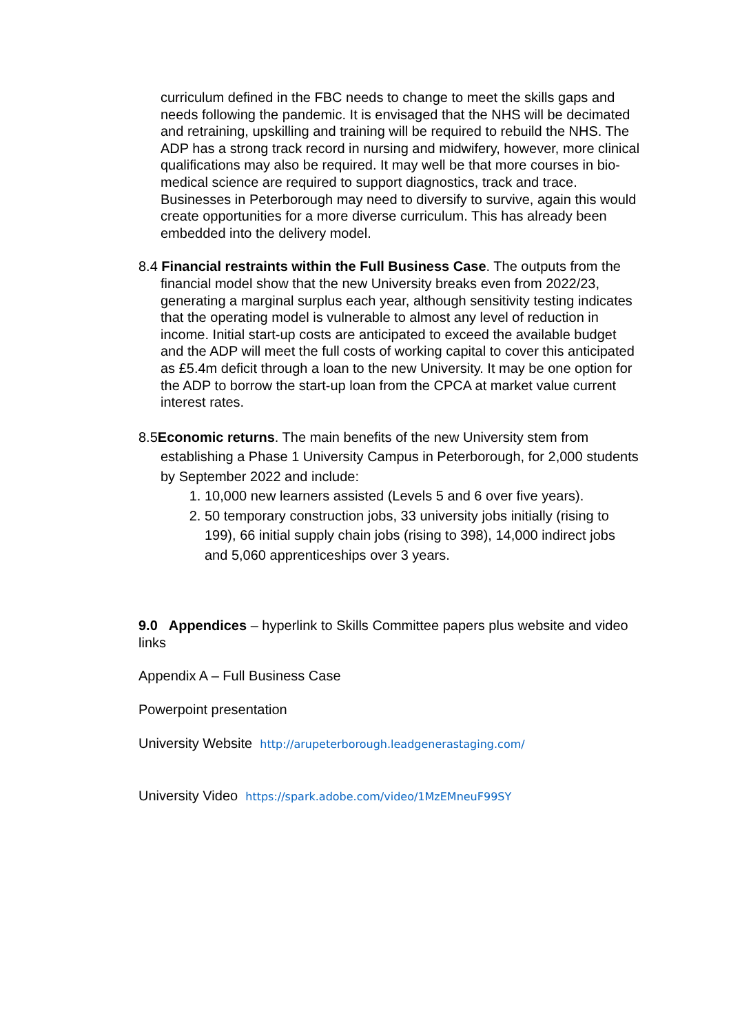curriculum defined in the FBC needs to change to meet the skills gaps and needs following the pandemic. It is envisaged that the NHS will be decimated and retraining, upskilling and training will be required to rebuild the NHS. The ADP has a strong track record in nursing and midwifery, however, more clinical qualifications may also be required. It may well be that more courses in bio-medical science are required to support diagnostics, track and trace. Businesses in Peterborough may need to diversify to survive, again this would create opportunities for a more diverse curriculum. This has already been embedded into the delivery model.
8.4 Financial restraints within the Full Business Case. The outputs from the financial model show that the new University breaks even from 2022/23, generating a marginal surplus each year, although sensitivity testing indicates that the operating model is vulnerable to almost any level of reduction in income. Initial start-up costs are anticipated to exceed the available budget and the ADP will meet the full costs of working capital to cover this anticipated as £5.4m deficit through a loan to the new University. It may be one option for the ADP to borrow the start-up loan from the CPCA at market value current interest rates.
8.5Economic returns. The main benefits of the new University stem from establishing a Phase 1 University Campus in Peterborough, for 2,000 students by September 2022 and include:
1. 10,000 new learners assisted (Levels 5 and 6 over five years).
2. 50 temporary construction jobs, 33 university jobs initially (rising to 199), 66 initial supply chain jobs (rising to 398), 14,000 indirect jobs and 5,060 apprenticeships over 3 years.
9.0 Appendices – hyperlink to Skills Committee papers plus website and video links
Appendix A – Full Business Case
Powerpoint presentation
University Website http://arupeterborough.leadgenerastaging.com/
University Video https://spark.adobe.com/video/1MzEMneuF99SY